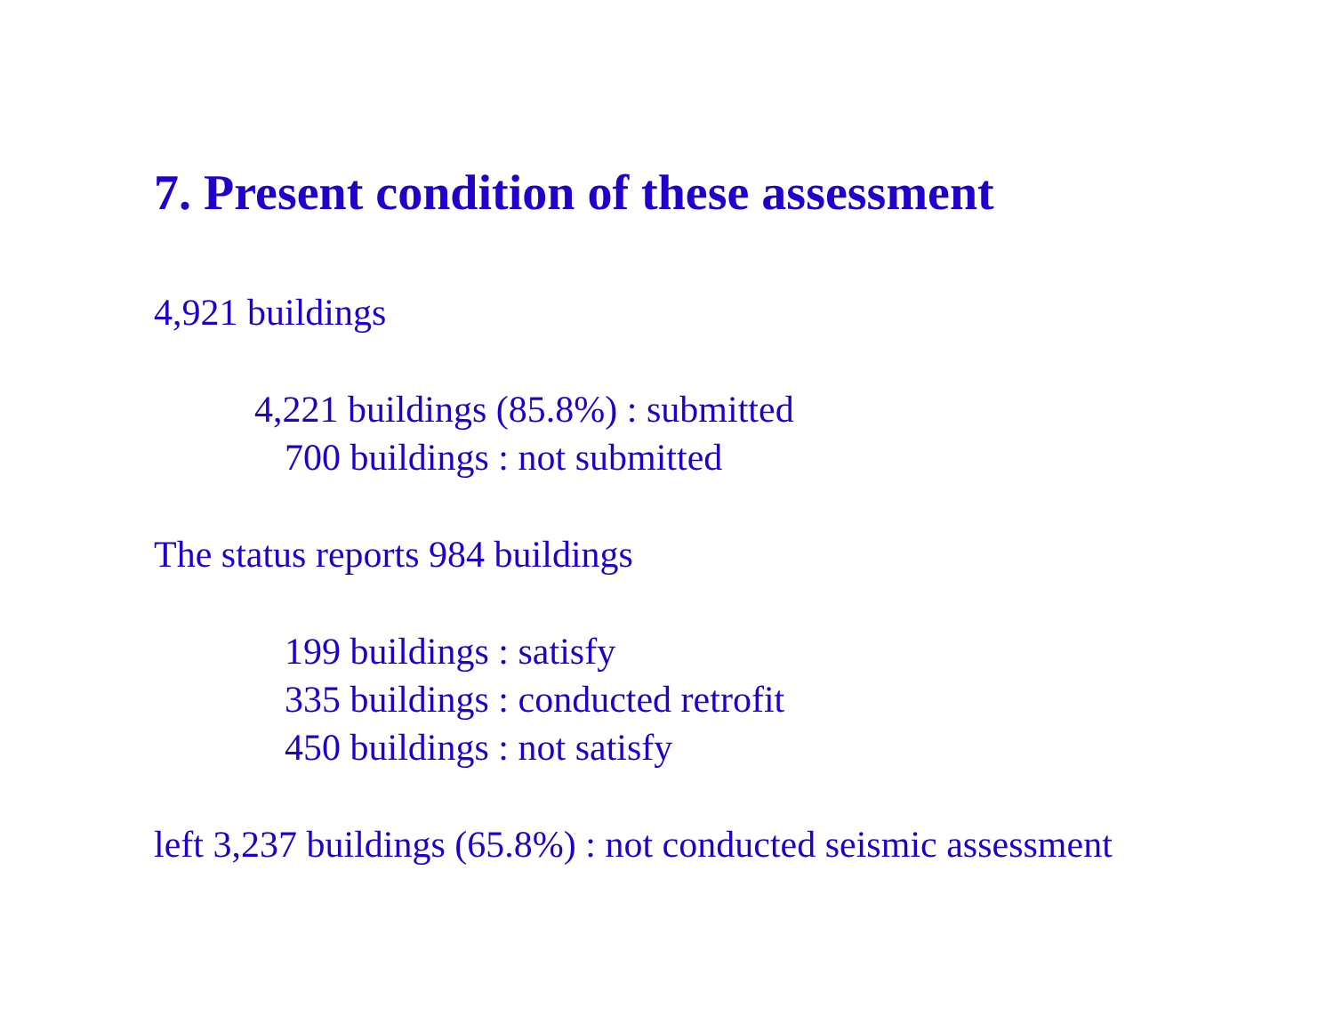7. Present condition of these assessment
4,921 buildings
4,221 buildings (85.8%) : submitted
700 buildings : not submitted
The status reports 984 buildings
199 buildings : satisfy
335 buildings : conducted retrofit
450 buildings : not satisfy
left 3,237 buildings (65.8%) : not conducted seismic assessment